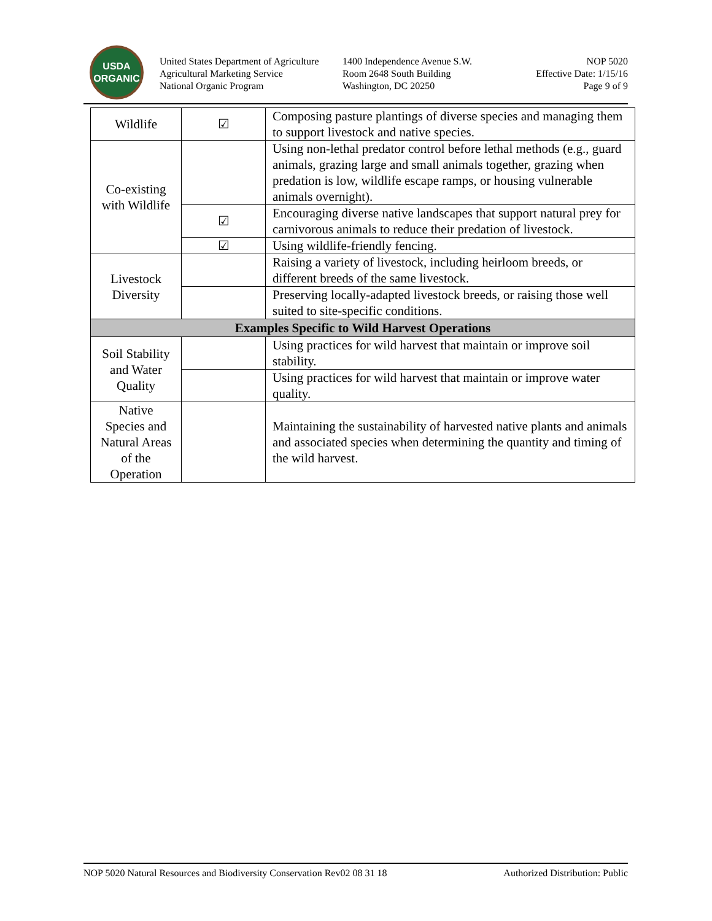USDA
ORGANIC
United States Department of Agriculture
Agricultural Marketing Service
National Organic Program
1400 Independence Avenue S.W.
Room 2648 South Building
Washington, DC 20250
NOP 5020
Effective Date: 1/15/16
Page 9 of 9
| Wildlife | ☑ | Composing pasture plantings of diverse species and managing them to support livestock and native species. |
| Co-existing with Wildlife | | Using non-lethal predator control before lethal methods (e.g., guard animals, grazing large and small animals together, grazing when predation is low, wildlife escape ramps, or housing vulnerable animals overnight). |
| | ☑ | Encouraging diverse native landscapes that support natural prey for carnivorous animals to reduce their predation of livestock. |
| | ☑ | Using wildlife-friendly fencing. |
| Livestock Diversity | | Raising a variety of livestock, including heirloom breeds, or different breeds of the same livestock. |
| | | Preserving locally-adapted livestock breeds, or raising those well suited to site-specific conditions. |
| Examples Specific to Wild Harvest Operations | | |
| Soil Stability and Water Quality | | Using practices for wild harvest that maintain or improve soil stability. |
| | | Using practices for wild harvest that maintain or improve water quality. |
| Native Species and Natural Areas of the Operation | | Maintaining the sustainability of harvested native plants and animals and associated species when determining the quantity and timing of the wild harvest. |
NOP 5020 Natural Resources and Biodiversity Conservation Rev02 08 31 18 Authorized Distribution: Public